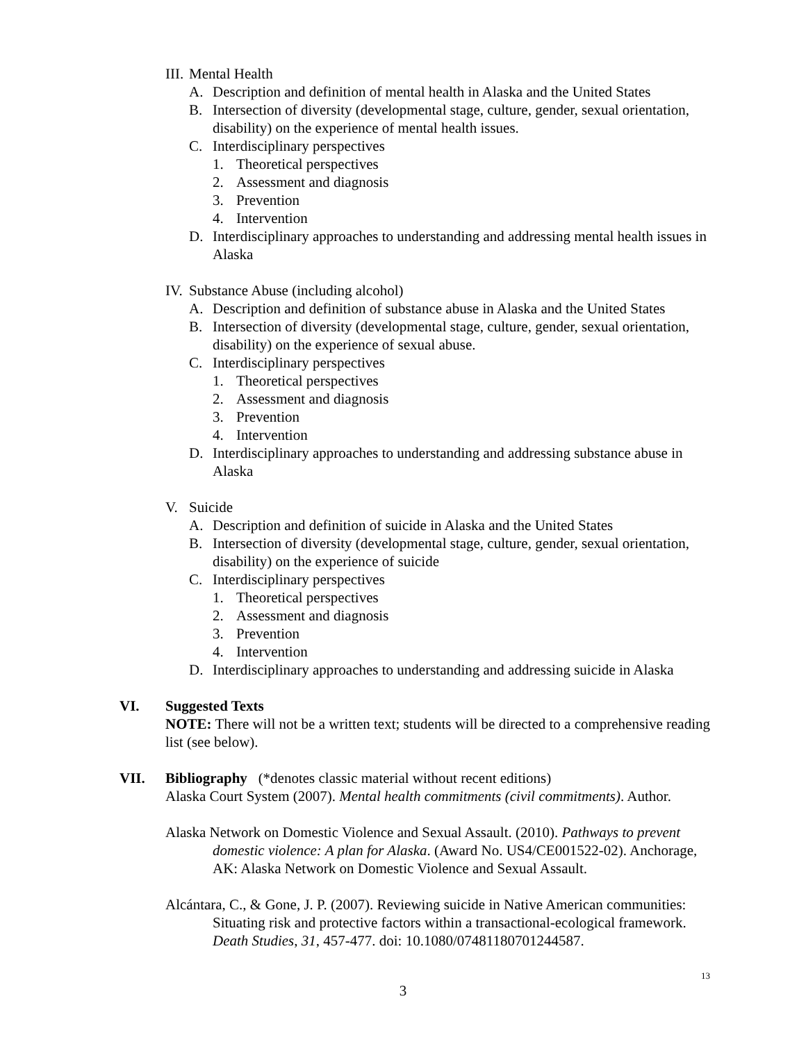III. Mental Health
A. Description and definition of mental health in Alaska and the United States
B. Intersection of diversity (developmental stage, culture, gender, sexual orientation, disability) on the experience of mental health issues.
C. Interdisciplinary perspectives
1. Theoretical perspectives
2. Assessment and diagnosis
3. Prevention
4. Intervention
D. Interdisciplinary approaches to understanding and addressing mental health issues in Alaska
IV. Substance Abuse (including alcohol)
A. Description and definition of substance abuse in Alaska and the United States
B. Intersection of diversity (developmental stage, culture, gender, sexual orientation, disability) on the experience of sexual abuse.
C. Interdisciplinary perspectives
1. Theoretical perspectives
2. Assessment and diagnosis
3. Prevention
4. Intervention
D. Interdisciplinary approaches to understanding and addressing substance abuse in Alaska
V. Suicide
A. Description and definition of suicide in Alaska and the United States
B. Intersection of diversity (developmental stage, culture, gender, sexual orientation, disability) on the experience of suicide
C. Interdisciplinary perspectives
1. Theoretical perspectives
2. Assessment and diagnosis
3. Prevention
4. Intervention
D. Interdisciplinary approaches to understanding and addressing suicide in Alaska
VI. Suggested Texts
NOTE: There will not be a written text; students will be directed to a comprehensive reading list (see below).
VII. Bibliography (*denotes classic material without recent editions)
Alaska Court System (2007). Mental health commitments (civil commitments). Author.
Alaska Network on Domestic Violence and Sexual Assault. (2010). Pathways to prevent domestic violence: A plan for Alaska. (Award No. US4/CE001522-02). Anchorage, AK: Alaska Network on Domestic Violence and Sexual Assault.
Alcántara, C., & Gone, J. P. (2007). Reviewing suicide in Native American communities: Situating risk and protective factors within a transactional-ecological framework. Death Studies, 31, 457-477. doi: 10.1080/07481180701244587.
13
3